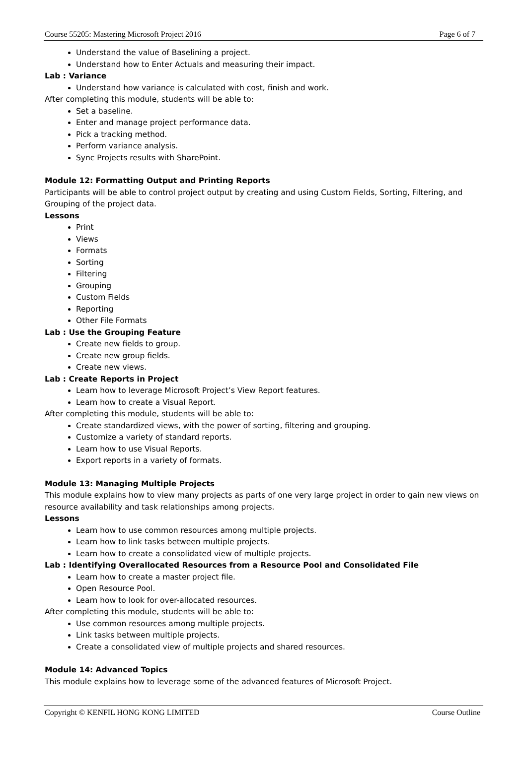Course 55205: Mastering Microsoft Project 2016 Page 6 of 7
Understand the value of Baselining a project.
Understand how to Enter Actuals and measuring their impact.
Lab : Variance
Understand how variance is calculated with cost, finish and work.
After completing this module, students will be able to:
Set a baseline.
Enter and manage project performance data.
Pick a tracking method.
Perform variance analysis.
Sync Projects results with SharePoint.
Module 12: Formatting Output and Printing Reports
Participants will be able to control project output by creating and using Custom Fields, Sorting, Filtering, and Grouping of the project data.
Lessons
Print
Views
Formats
Sorting
Filtering
Grouping
Custom Fields
Reporting
Other File Formats
Lab : Use the Grouping Feature
Create new fields to group.
Create new group fields.
Create new views.
Lab : Create Reports in Project
Learn how to leverage Microsoft Project’s View Report features.
Learn how to create a Visual Report.
After completing this module, students will be able to:
Create standardized views, with the power of sorting, filtering and grouping.
Customize a variety of standard reports.
Learn how to use Visual Reports.
Export reports in a variety of formats.
Module 13: Managing Multiple Projects
This module explains how to view many projects as parts of one very large project in order to gain new views on resource availability and task relationships among projects.
Lessons
Learn how to use common resources among multiple projects.
Learn how to link tasks between multiple projects.
Learn how to create a consolidated view of multiple projects.
Lab : Identifying Overallocated Resources from a Resource Pool and Consolidated File
Learn how to create a master project file.
Open Resource Pool.
Learn how to look for over-allocated resources.
After completing this module, students will be able to:
Use common resources among multiple projects.
Link tasks between multiple projects.
Create a consolidated view of multiple projects and shared resources.
Module 14: Advanced Topics
This module explains how to leverage some of the advanced features of Microsoft Project.
Copyright © KENFIL HONG KONG LIMITED Course Outline